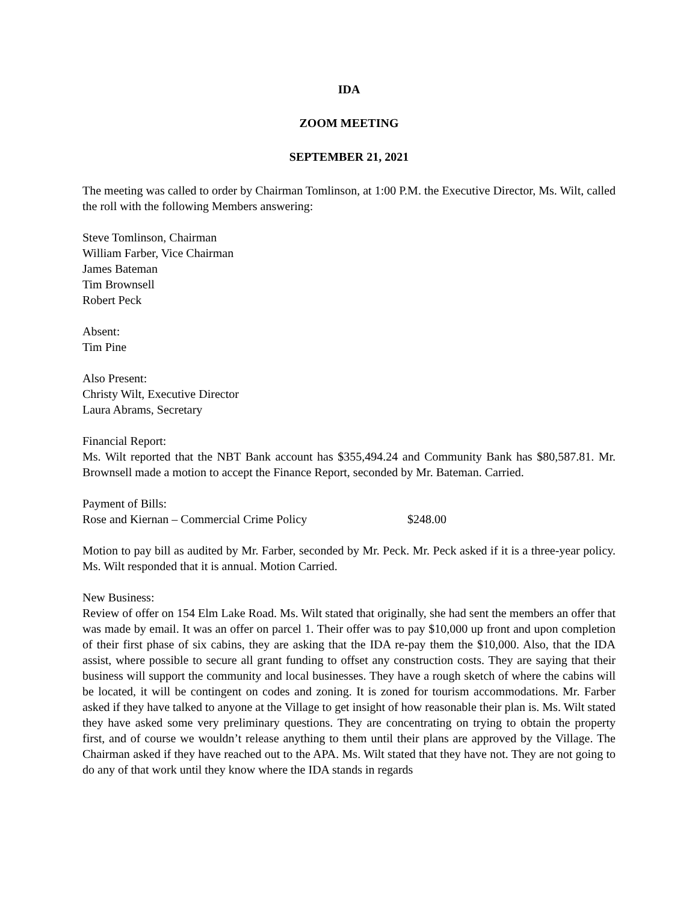IDA
ZOOM MEETING
SEPTEMBER 21, 2021
The meeting was called to order by Chairman Tomlinson, at 1:00 P.M. the Executive Director, Ms. Wilt, called the roll with the following Members answering:
Steve Tomlinson, Chairman
William Farber, Vice Chairman
James Bateman
Tim Brownsell
Robert Peck
Absent:
Tim Pine
Also Present:
Christy Wilt, Executive Director
Laura Abrams, Secretary
Financial Report:
Ms. Wilt reported that the NBT Bank account has $355,494.24 and Community Bank has $80,587.81. Mr. Brownsell made a motion to accept the Finance Report, seconded by Mr. Bateman. Carried.
Payment of Bills:
Rose and Kiernan – Commercial Crime Policy $248.00
Motion to pay bill as audited by Mr. Farber, seconded by Mr. Peck. Mr. Peck asked if it is a three-year policy. Ms. Wilt responded that it is annual. Motion Carried.
New Business:
Review of offer on 154 Elm Lake Road. Ms. Wilt stated that originally, she had sent the members an offer that was made by email. It was an offer on parcel 1. Their offer was to pay $10,000 up front and upon completion of their first phase of six cabins, they are asking that the IDA re-pay them the $10,000. Also, that the IDA assist, where possible to secure all grant funding to offset any construction costs. They are saying that their business will support the community and local businesses. They have a rough sketch of where the cabins will be located, it will be contingent on codes and zoning. It is zoned for tourism accommodations. Mr. Farber asked if they have talked to anyone at the Village to get insight of how reasonable their plan is. Ms. Wilt stated they have asked some very preliminary questions. They are concentrating on trying to obtain the property first, and of course we wouldn’t release anything to them until their plans are approved by the Village. The Chairman asked if they have reached out to the APA. Ms. Wilt stated that they have not. They are not going to do any of that work until they know where the IDA stands in regards